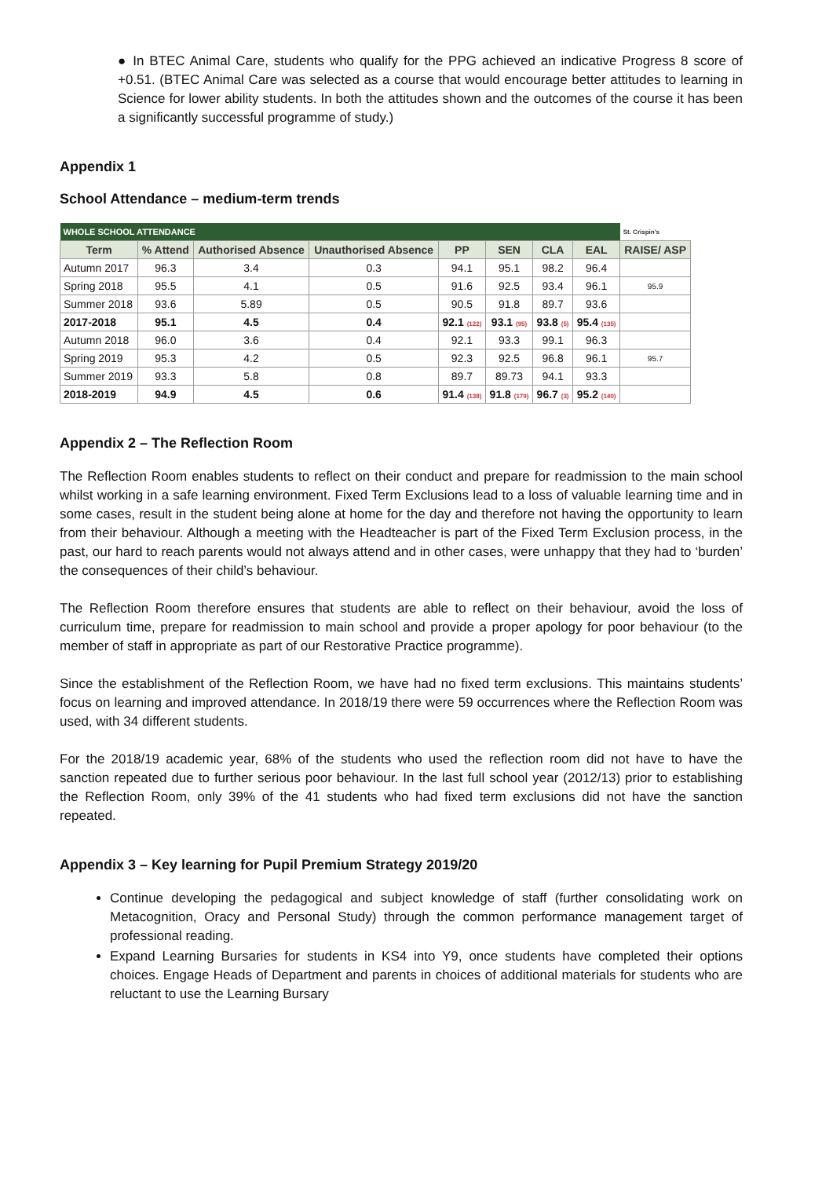● In BTEC Animal Care, students who qualify for the PPG achieved an indicative Progress 8 score of +0.51. (BTEC Animal Care was selected as a course that would encourage better attitudes to learning in Science for lower ability students. In both the attitudes shown and the outcomes of the course it has been a significantly successful programme of study.)
Appendix 1
School Attendance – medium-term trends
| WHOLE SCHOOL ATTENDANCE | | | | | | | | St. Crispin's |
| Term | % Attend | Authorised Absence | Unauthorised Absence | PP | SEN | CLA | EAL | RAISE/ ASP |
| Autumn 2017 | 96.3 | 3.4 | 0.3 | 94.1 | 95.1 | 98.2 | 96.4 | |
| Spring 2018 | 95.5 | 4.1 | 0.5 | 91.6 | 92.5 | 93.4 | 96.1 | 95.9 |
| Summer 2018 | 93.6 | 5.89 | 0.5 | 90.5 | 91.8 | 89.7 | 93.6 | |
| 2017-2018 | 95.1 | 4.5 | 0.4 | 92.1 (122) | 93.1 (95) | 93.8 (5) | 95.4 (135) | |
| Autumn 2018 | 96.0 | 3.6 | 0.4 | 92.1 | 93.3 | 99.1 | 96.3 | |
| Spring 2019 | 95.3 | 4.2 | 0.5 | 92.3 | 92.5 | 96.8 | 96.1 | 95.7 |
| Summer 2019 | 93.3 | 5.8 | 0.8 | 89.7 | 89.73 | 94.1 | 93.3 | |
| 2018-2019 | 94.9 | 4.5 | 0.6 | 91.4 (138) | 91.8 (179) | 96.7 (3) | 95.2 (140) | |
Appendix 2 – The Reflection Room
The Reflection Room enables students to reflect on their conduct and prepare for readmission to the main school whilst working in a safe learning environment. Fixed Term Exclusions lead to a loss of valuable learning time and in some cases, result in the student being alone at home for the day and therefore not having the opportunity to learn from their behaviour. Although a meeting with the Headteacher is part of the Fixed Term Exclusion process, in the past, our hard to reach parents would not always attend and in other cases, were unhappy that they had to ‘burden’ the consequences of their child’s behaviour.
The Reflection Room therefore ensures that students are able to reflect on their behaviour, avoid the loss of curriculum time, prepare for readmission to main school and provide a proper apology for poor behaviour (to the member of staff in appropriate as part of our Restorative Practice programme).
Since the establishment of the Reflection Room, we have had no fixed term exclusions. This maintains students’ focus on learning and improved attendance. In 2018/19 there were 59 occurrences where the Reflection Room was used, with 34 different students.
For the 2018/19 academic year, 68% of the students who used the reflection room did not have to have the sanction repeated due to further serious poor behaviour. In the last full school year (2012/13) prior to establishing the Reflection Room, only 39% of the 41 students who had fixed term exclusions did not have the sanction repeated.
Appendix 3 – Key learning for Pupil Premium Strategy 2019/20
Continue developing the pedagogical and subject knowledge of staff (further consolidating work on Metacognition, Oracy and Personal Study) through the common performance management target of professional reading.
Expand Learning Bursaries for students in KS4 into Y9, once students have completed their options choices. Engage Heads of Department and parents in choices of additional materials for students who are reluctant to use the Learning Bursary